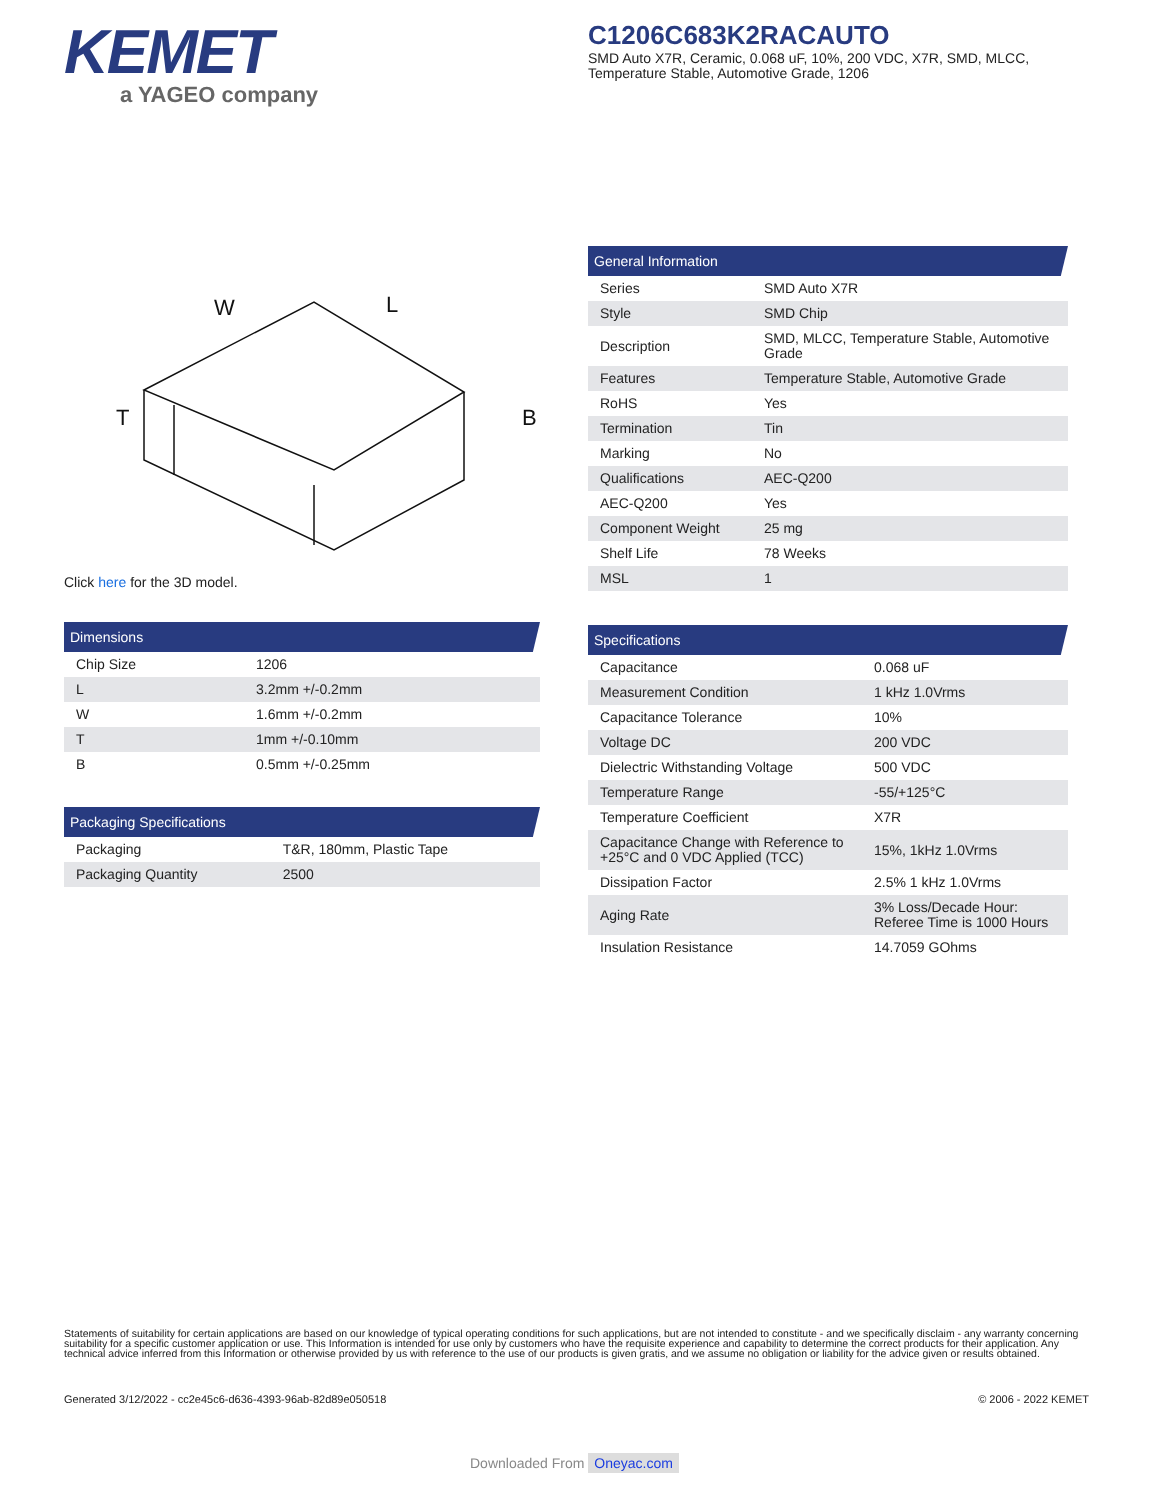KEMET
a YAGEO company
C1206C683K2RACAUTO
SMD Auto X7R, Ceramic, 0.068 uF, 10%, 200 VDC, X7R, SMD, MLCC, Temperature Stable, Automotive Grade, 1206
W
L
T
B
Click here for the 3D model.
Dimensions
| Chip Size | 1206 |
| L | 3.2mm +/-0.2mm |
| W | 1.6mm +/-0.2mm |
| T | 1mm +/-0.10mm |
| B | 0.5mm +/-0.25mm |
Packaging Specifications
| Packaging | T&R, 180mm, Plastic Tape |
| Packaging Quantity | 2500 |
General Information
| Series | SMD Auto X7R |
| Style | SMD Chip |
| Description | SMD, MLCC, Temperature Stable, Automotive Grade |
| Features | Temperature Stable, Automotive Grade |
| RoHS | Yes |
| Termination | Tin |
| Marking | No |
| Qualifications | AEC-Q200 |
| AEC-Q200 | Yes |
| Component Weight | 25 mg |
| Shelf Life | 78 Weeks |
| MSL | 1 |
Specifications
| Capacitance | 0.068 uF |
| Measurement Condition | 1 kHz 1.0Vrms |
| Capacitance Tolerance | 10% |
| Voltage DC | 200 VDC |
| Dielectric Withstanding Voltage | 500 VDC |
| Temperature Range | -55/+125°C |
| Temperature Coefficient | X7R |
| Capacitance Change with Reference to +25°C and 0 VDC Applied (TCC) | 15%, 1kHz 1.0Vrms |
| Dissipation Factor | 2.5% 1 kHz 1.0Vrms |
| Aging Rate | 3% Loss/Decade Hour: Referee Time is 1000 Hours |
| Insulation Resistance | 14.7059 GOhms |
Statements of suitability for certain applications are based on our knowledge of typical operating conditions for such applications, but are not intended to constitute - and we specifically disclaim - any warranty concerning suitability for a specific customer application or use. This Information is intended for use only by customers who have the requisite experience and capability to determine the correct products for their application. Any technical advice inferred from this Information or otherwise provided by us with reference to the use of our products is given gratis, and we assume no obligation or liability for the advice given or results obtained.
Generated 3/12/2022 - cc2e45c6-d636-4393-96ab-82d89e050518
© 2006 - 2022 KEMET
Downloaded From Oneyac.com